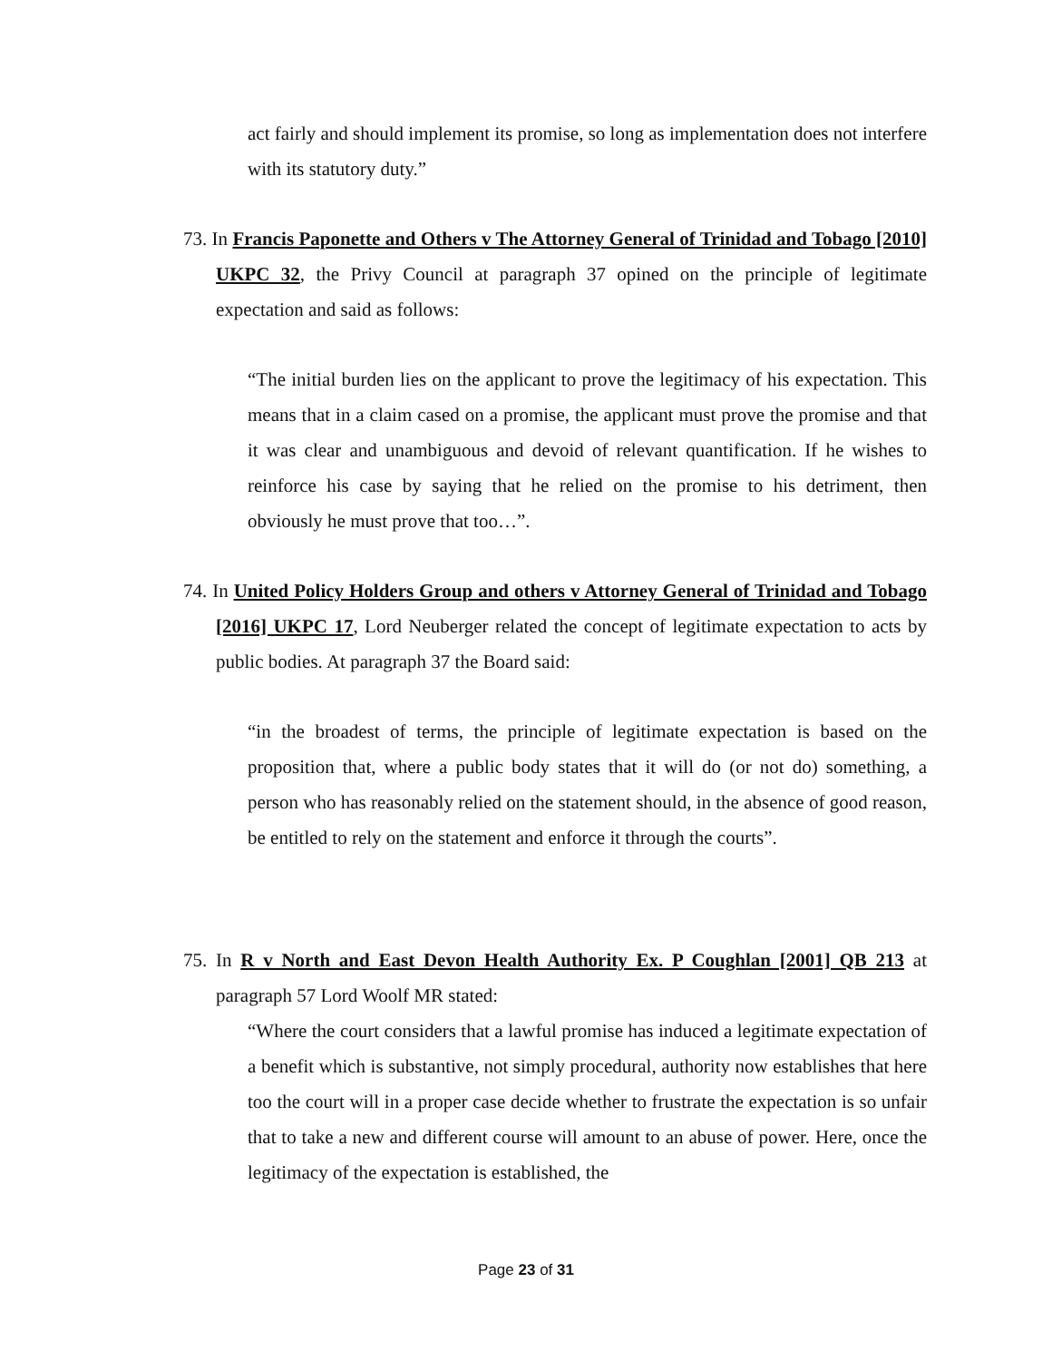act fairly and should implement its promise, so long as implementation does not interfere with its statutory duty.”
73. In Francis Paponette and Others v The Attorney General of Trinidad and Tobago [2010] UKPC 32, the Privy Council at paragraph 37 opined on the principle of legitimate expectation and said as follows:
“The initial burden lies on the applicant to prove the legitimacy of his expectation. This means that in a claim cased on a promise, the applicant must prove the promise and that it was clear and unambiguous and devoid of relevant quantification. If he wishes to reinforce his case by saying that he relied on the promise to his detriment, then obviously he must prove that too…”.
74. In United Policy Holders Group and others v Attorney General of Trinidad and Tobago [2016] UKPC 17, Lord Neuberger related the concept of legitimate expectation to acts by public bodies. At paragraph 37 the Board said:
“in the broadest of terms, the principle of legitimate expectation is based on the proposition that, where a public body states that it will do (or not do) something, a person who has reasonably relied on the statement should, in the absence of good reason, be entitled to rely on the statement and enforce it through the courts”.
75. In R v North and East Devon Health Authority Ex. P Coughlan [2001] QB 213 at paragraph 57 Lord Woolf MR stated:
“Where the court considers that a lawful promise has induced a legitimate expectation of a benefit which is substantive, not simply procedural, authority now establishes that here too the court will in a proper case decide whether to frustrate the expectation is so unfair that to take a new and different course will amount to an abuse of power. Here, once the legitimacy of the expectation is established, the
Page 23 of 31